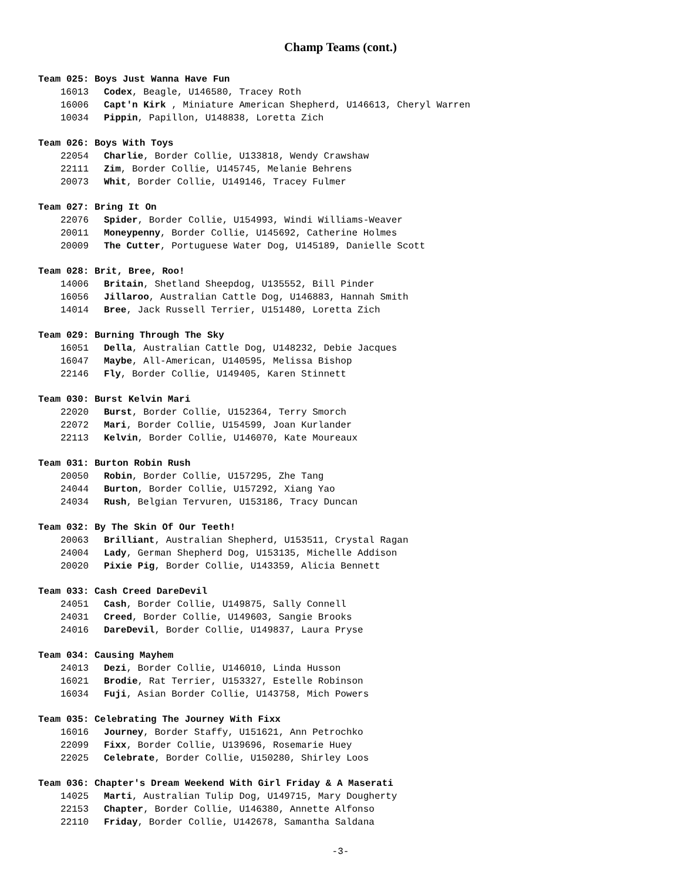Champ Teams (cont.)
Team 025: Boys Just Wanna Have Fun
16013 Codex, Beagle, U146580, Tracey Roth
16006 Capt'n Kirk , Miniature American Shepherd, U146613, Cheryl Warren
10034 Pippin, Papillon, U148838, Loretta Zich
Team 026: Boys With Toys
22054 Charlie, Border Collie, U133818, Wendy Crawshaw
22111 Zim, Border Collie, U145745, Melanie Behrens
20073 Whit, Border Collie, U149146, Tracey Fulmer
Team 027: Bring It On
22076 Spider, Border Collie, U154993, Windi Williams-Weaver
20011 Moneypenny, Border Collie, U145692, Catherine Holmes
20009 The Cutter, Portuguese Water Dog, U145189, Danielle Scott
Team 028: Brit, Bree, Roo!
14006 Britain, Shetland Sheepdog, U135552, Bill Pinder
16056 Jillaroo, Australian Cattle Dog, U146883, Hannah Smith
14014 Bree, Jack Russell Terrier, U151480, Loretta Zich
Team 029: Burning Through The Sky
16051 Della, Australian Cattle Dog, U148232, Debie Jacques
16047 Maybe, All-American, U140595, Melissa Bishop
22146 Fly, Border Collie, U149405, Karen Stinnett
Team 030: Burst Kelvin Mari
22020 Burst, Border Collie, U152364, Terry Smorch
22072 Mari, Border Collie, U154599, Joan Kurlander
22113 Kelvin, Border Collie, U146070, Kate Moureaux
Team 031: Burton Robin Rush
20050 Robin, Border Collie, U157295, Zhe Tang
24044 Burton, Border Collie, U157292, Xiang Yao
24034 Rush, Belgian Tervuren, U153186, Tracy Duncan
Team 032: By The Skin Of Our Teeth!
20063 Brilliant, Australian Shepherd, U153511, Crystal Ragan
24004 Lady, German Shepherd Dog, U153135, Michelle Addison
20020 Pixie Pig, Border Collie, U143359, Alicia Bennett
Team 033: Cash Creed DareDevil
24051 Cash, Border Collie, U149875, Sally Connell
24031 Creed, Border Collie, U149603, Sangie Brooks
24016 DareDevil, Border Collie, U149837, Laura Pryse
Team 034: Causing Mayhem
24013 Dezi, Border Collie, U146010, Linda Husson
16021 Brodie, Rat Terrier, U153327, Estelle Robinson
16034 Fuji, Asian Border Collie, U143758, Mich Powers
Team 035: Celebrating The Journey With Fixx
16016 Journey, Border Staffy, U151621, Ann Petrochko
22099 Fixx, Border Collie, U139696, Rosemarie Huey
22025 Celebrate, Border Collie, U150280, Shirley Loos
Team 036: Chapter's Dream Weekend With Girl Friday & A Maserati
14025 Marti, Australian Tulip Dog, U149715, Mary Dougherty
22153 Chapter, Border Collie, U146380, Annette Alfonso
22110 Friday, Border Collie, U142678, Samantha Saldana
-3-